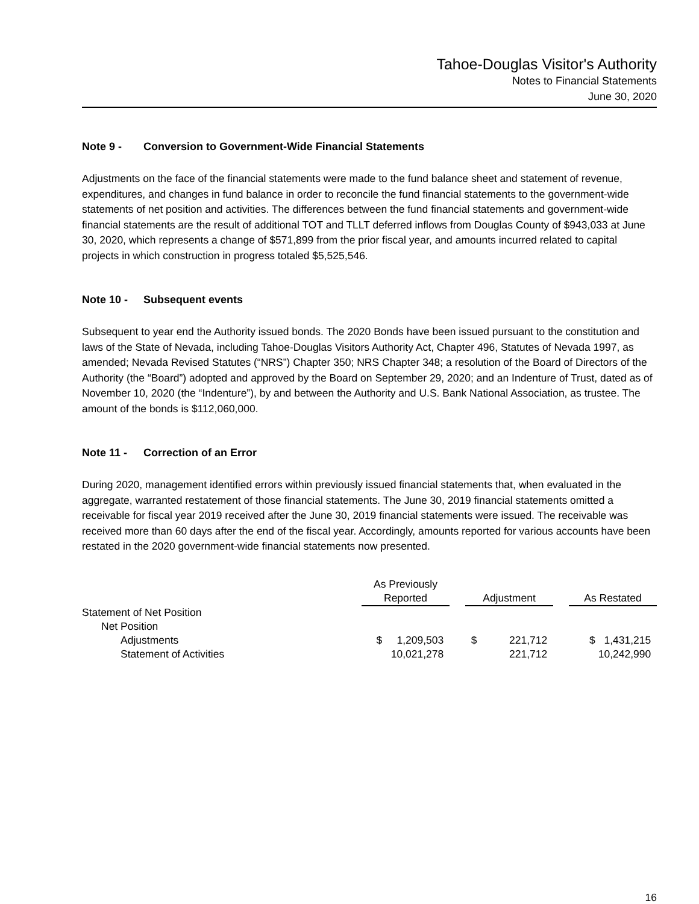Tahoe-Douglas Visitor's Authority
Notes to Financial Statements
June 30, 2020
Note 9 - Conversion to Government-Wide Financial Statements
Adjustments on the face of the financial statements were made to the fund balance sheet and statement of revenue, expenditures, and changes in fund balance in order to reconcile the fund financial statements to the government-wide statements of net position and activities. The differences between the fund financial statements and government-wide financial statements are the result of additional TOT and TLLT deferred inflows from Douglas County of $943,033 at June 30, 2020, which represents a change of $571,899 from the prior fiscal year, and amounts incurred related to capital projects in which construction in progress totaled $5,525,546.
Note 10 - Subsequent events
Subsequent to year end the Authority issued bonds. The 2020 Bonds have been issued pursuant to the constitution and laws of the State of Nevada, including Tahoe-Douglas Visitors Authority Act, Chapter 496, Statutes of Nevada 1997, as amended; Nevada Revised Statutes (“NRS”) Chapter 350; NRS Chapter 348; a resolution of the Board of Directors of the Authority (the “Board”) adopted and approved by the Board on September 29, 2020; and an Indenture of Trust, dated as of November 10, 2020 (the “Indenture”), by and between the Authority and U.S. Bank National Association, as trustee. The amount of the bonds is $112,060,000.
Note 11 - Correction of an Error
During 2020, management identified errors within previously issued financial statements that, when evaluated in the aggregate, warranted restatement of those financial statements. The June 30, 2019 financial statements omitted a receivable for fiscal year 2019 received after the June 30, 2019 financial statements were issued. The receivable was received more than 60 days after the end of the fiscal year. Accordingly, amounts reported for various accounts have been restated in the 2020 government-wide financial statements now presented.
| | As Previously Reported | | Adjustment | | As Restated |
| --- | --- | --- | --- | --- | --- |
| Statement of Net Position | | | | | |
| Net Position | | | | | |
| Adjustments | $ 1,209,503 | | $ 221,712 | | $ 1,431,215 |
| Statement of Activities | 10,021,278 | | 221,712 | | 10,242,990 |
16